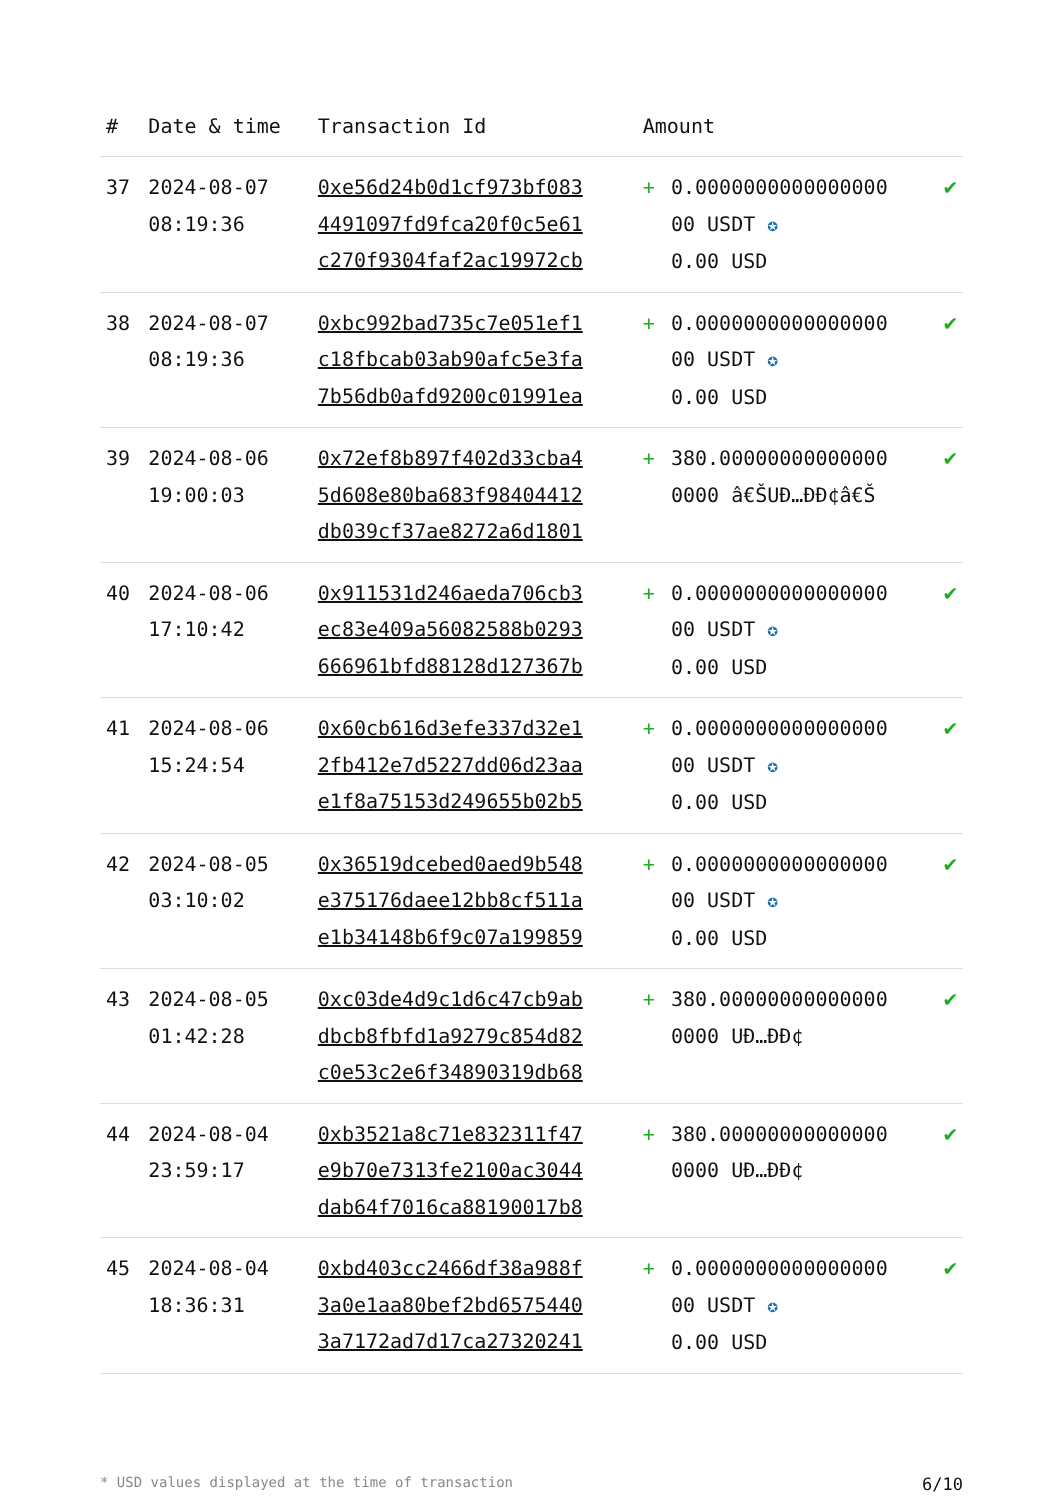| # | Date & time | Transaction Id | Amount | | |
| --- | --- | --- | --- | --- | --- |
| 37 | 2024-08-07 08:19:36 | 0xe56d24b0d1cf973bf083 4491097fd9fca20f0c5e61 c270f9304faf2ac19972cb | + | 0.0000000000000000 00 USDT ✪ 0.00 USD | ✔ |
| 38 | 2024-08-07 08:19:36 | 0xbc992bad735c7e051ef1 c18fbcab03ab90afc5e3fa 7b56db0afd9200c01991ea | + | 0.0000000000000000 00 USDT ✪ 0.00 USD | ✔ |
| 39 | 2024-08-06 19:00:03 | 0x72ef8b897f402d33cba4 5d608e80ba683f98404412 db039cf37ae8272a6d1801 | + | 380.00000000000000 0000 â€ŠUÐ…ÐÐ¢â€Š | ✔ |
| 40 | 2024-08-06 17:10:42 | 0x911531d246aeda706cb3 ec83e409a56082588b0293 666961bfd88128d127367b | + | 0.0000000000000000 00 USDT ✪ 0.00 USD | ✔ |
| 41 | 2024-08-06 15:24:54 | 0x60cb616d3efe337d32e1 2fb412e7d5227dd06d23aa e1f8a75153d249655b02b5 | + | 0.0000000000000000 00 USDT ✪ 0.00 USD | ✔ |
| 42 | 2024-08-05 03:10:02 | 0x36519dcebed0aed9b548 e375176daee12bb8cf511a e1b34148b6f9c07a199859 | + | 0.0000000000000000 00 USDT ✪ 0.00 USD | ✔ |
| 43 | 2024-08-05 01:42:28 | 0xc03de4d9c1d6c47cb9ab dbcb8fbfd1a9279c854d82 c0e53c2e6f34890319db68 | + | 380.00000000000000 0000 UÐ…ÐÐ¢ | ✔ |
| 44 | 2024-08-04 23:59:17 | 0xb3521a8c71e832311f47 e9b70e7313fe2100ac3044 dab64f7016ca88190017b8 | + | 380.00000000000000 0000 UÐ…ÐÐ¢ | ✔ |
| 45 | 2024-08-04 18:36:31 | 0xbd403cc2466df38a988f 3a0e1aa80bef2bd6575440 3a7172ad7d17ca27320241 | + | 0.0000000000000000 00 USDT ✪ 0.00 USD | ✔ |
* USD values displayed at the time of transaction 6/10